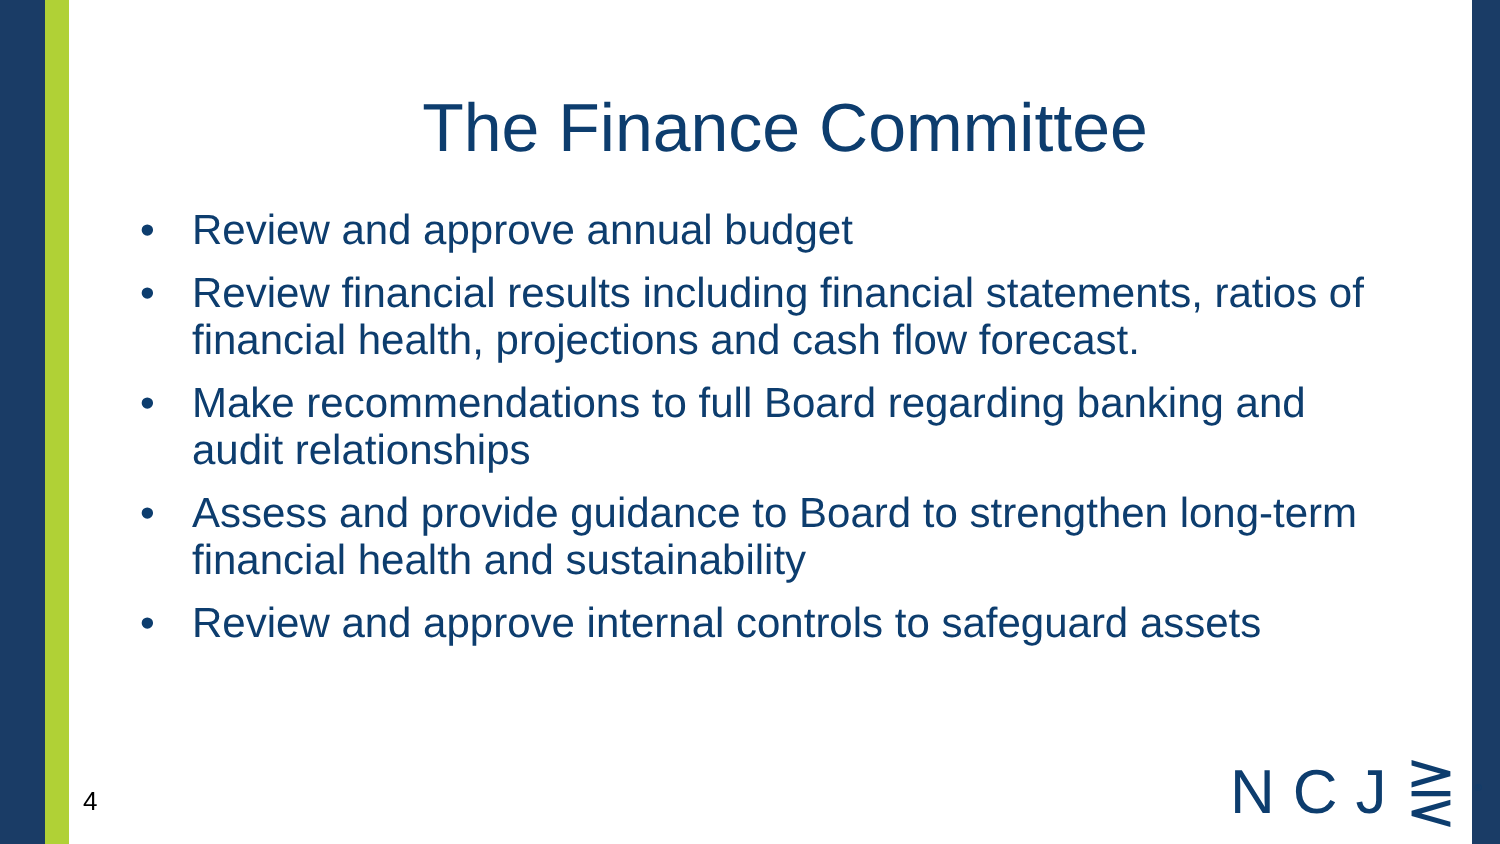The Finance Committee
• Review and approve annual budget
• Review financial results including financial statements, ratios of financial health, projections and cash flow forecast.
• Make recommendations to full Board regarding banking and audit relationships
• Assess and provide guidance to Board to strengthen long-term financial health and sustainability
• Review and approve internal controls to safeguard assets
4 NCJ⋛<sup>®</sup>